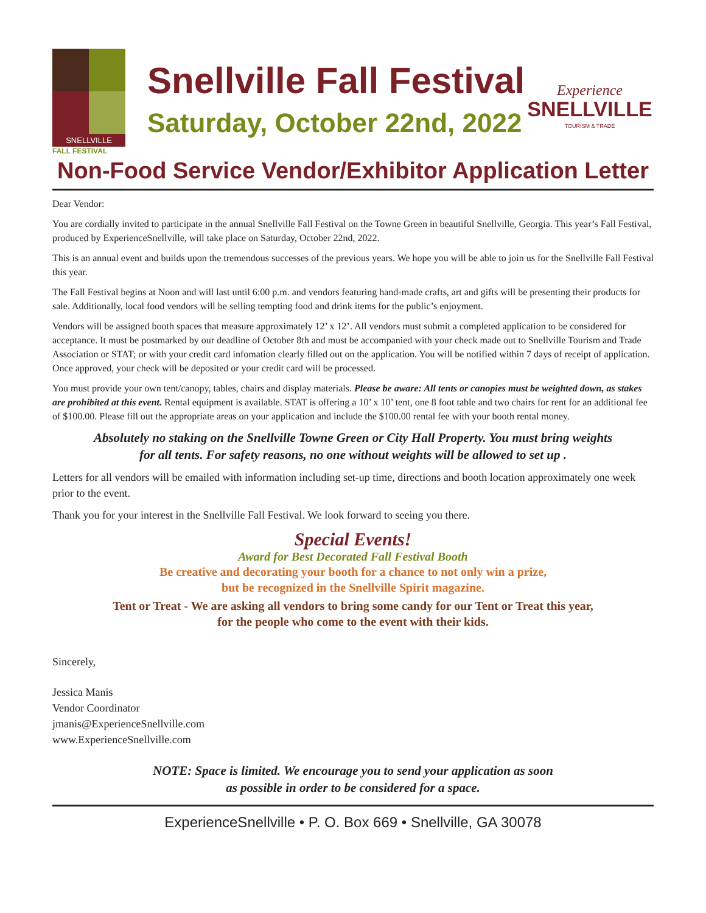SNELLVILLE
FALL FESTIVAL
Snellville Fall Festival
Saturday, October 22nd, 2022
Experience
SNELLVILLE
TOURISM & TRADE
Non-Food Service Vendor/Exhibitor Application Letter
Dear Vendor:
You are cordially invited to participate in the annual Snellville Fall Festival on the Towne Green in beautiful Snellville, Georgia. This year’s Fall Festival, produced by ExperienceSnellville, will take place on Saturday, October 22nd, 2022.
This is an annual event and builds upon the tremendous successes of the previous years. We hope you will be able to join us for the Snellville Fall Festival this year.
The Fall Festival begins at Noon and will last until 6:00 p.m. and vendors featuring hand-made crafts, art and gifts will be presenting their products for sale. Additionally, local food vendors will be selling tempting food and drink items for the public’s enjoyment.
Vendors will be assigned booth spaces that measure approximately 12’ x 12’. All vendors must submit a completed application to be considered for acceptance. It must be postmarked by our deadline of October 8th and must be accompanied with your check made out to Snellville Tourism and Trade Association or STAT; or with your credit card infomation clearly filled out on the application. You will be notified within 7 days of receipt of application. Once approved, your check will be deposited or your credit card will be processed.
You must provide your own tent/canopy, tables, chairs and display materials. Please be aware: All tents or canopies must be weighted down, as stakes are prohibited at this event. Rental equipment is available. STAT is offering a 10’ x 10’ tent, one 8 foot table and two chairs for rent for an additional fee of $100.00. Please fill out the appropriate areas on your application and include the $100.00 rental fee with your booth rental money.
Absolutely no staking on the Snellville Towne Green or City Hall Property. You must bring weights
for all tents. For safety reasons, no one without weights will be allowed to set up .
Letters for all vendors will be emailed with information including set-up time, directions and booth location approximately one week prior to the event.
Thank you for your interest in the Snellville Fall Festival. We look forward to seeing you there.
Special Events!
Award for Best Decorated Fall Festival Booth
Be creative and decorating your booth for a chance to not only win a prize,
but be recognized in the Snellville Spirit magazine.
Tent or Treat - We are asking all vendors to bring some candy for our Tent or Treat this year,
for the people who come to the event with their kids.
Sincerely,
Jessica Manis
Vendor Coordinator
jmanis@ExperienceSnellville.com
www.ExperienceSnellville.com
NOTE: Space is limited. We encourage you to send your application as soon
as possible in order to be considered for a space.
ExperienceSnellville • P. O. Box 669 • Snellville, GA 30078